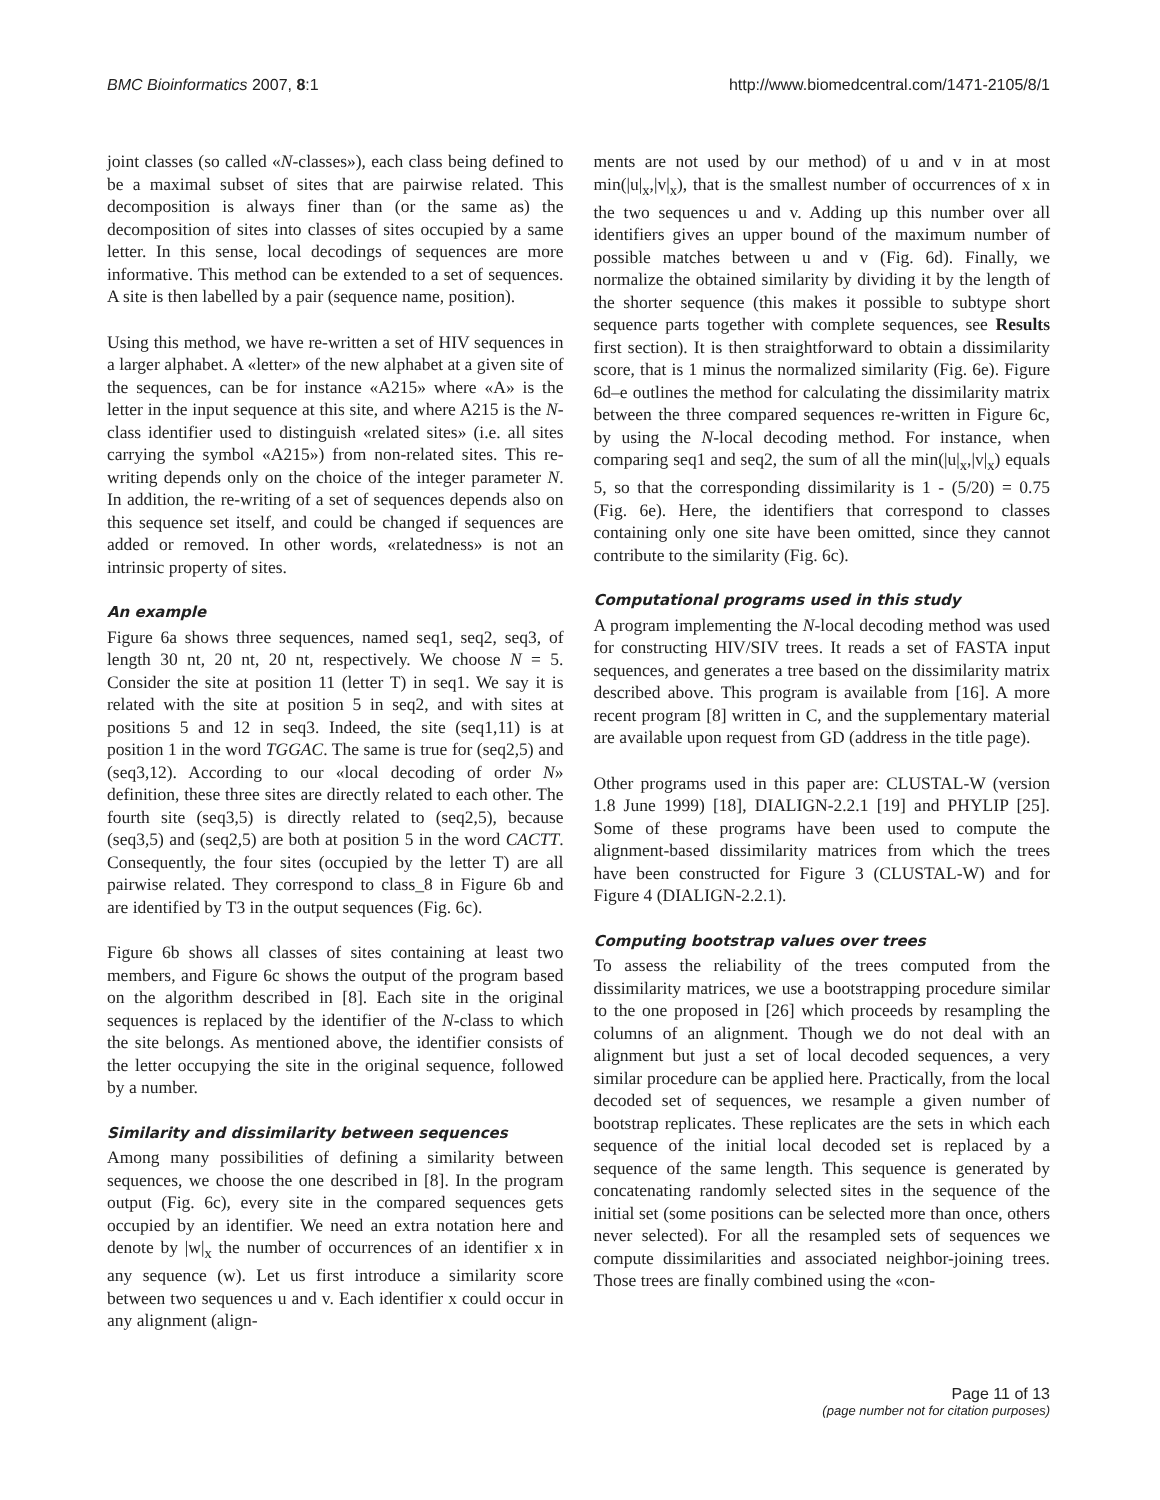BMC Bioinformatics 2007, 8:1 http://www.biomedcentral.com/1471-2105/8/1
joint classes (so called «N-classes»), each class being defined to be a maximal subset of sites that are pairwise related. This decomposition is always finer than (or the same as) the decomposition of sites into classes of sites occupied by a same letter. In this sense, local decodings of sequences are more informative. This method can be extended to a set of sequences. A site is then labelled by a pair (sequence name, position).
Using this method, we have re-written a set of HIV sequences in a larger alphabet. A «letter» of the new alphabet at a given site of the sequences, can be for instance «A215» where «A» is the letter in the input sequence at this site, and where A215 is the N-class identifier used to distinguish «related sites» (i.e. all sites carrying the symbol «A215») from non-related sites. This re-writing depends only on the choice of the integer parameter N. In addition, the re-writing of a set of sequences depends also on this sequence set itself, and could be changed if sequences are added or removed. In other words, «relatedness» is not an intrinsic property of sites.
An example
Figure 6a shows three sequences, named seq1, seq2, seq3, of length 30 nt, 20 nt, 20 nt, respectively. We choose N = 5. Consider the site at position 11 (letter T) in seq1. We say it is related with the site at position 5 in seq2, and with sites at positions 5 and 12 in seq3. Indeed, the site (seq1,11) is at position 1 in the word TGGAC. The same is true for (seq2,5) and (seq3,12). According to our «local decoding of order N» definition, these three sites are directly related to each other. The fourth site (seq3,5) is directly related to (seq2,5), because (seq3,5) and (seq2,5) are both at position 5 in the word CACTT. Consequently, the four sites (occupied by the letter T) are all pairwise related. They correspond to class_8 in Figure 6b and are identified by T3 in the output sequences (Fig. 6c).
Figure 6b shows all classes of sites containing at least two members, and Figure 6c shows the output of the program based on the algorithm described in [8]. Each site in the original sequences is replaced by the identifier of the N-class to which the site belongs. As mentioned above, the identifier consists of the letter occupying the site in the original sequence, followed by a number.
Similarity and dissimilarity between sequences
Among many possibilities of defining a similarity between sequences, we choose the one described in [8]. In the program output (Fig. 6c), every site in the compared sequences gets occupied by an identifier. We need an extra notation here and denote by |w|<sub>x</sub> the number of occurrences of an identifier x in any sequence (w). Let us first introduce a similarity score between two sequences u and v. Each identifier x could occur in any alignment (align-
ments are not used by our method) of u and v in at most min(|u|<sub>x</sub>,|v|<sub>x</sub>), that is the smallest number of occurrences of x in the two sequences u and v. Adding up this number over all identifiers gives an upper bound of the maximum number of possible matches between u and v (Fig. 6d). Finally, we normalize the obtained similarity by dividing it by the length of the shorter sequence (this makes it possible to subtype short sequence parts together with complete sequences, see Results first section). It is then straightforward to obtain a dissimilarity score, that is 1 minus the normalized similarity (Fig. 6e). Figure 6d–e outlines the method for calculating the dissimilarity matrix between the three compared sequences re-written in Figure 6c, by using the N-local decoding method. For instance, when comparing seq1 and seq2, the sum of all the min(|u|<sub>x</sub>,|v|<sub>x</sub>) equals 5, so that the corresponding dissimilarity is 1 - (5/20) = 0.75 (Fig. 6e). Here, the identifiers that correspond to classes containing only one site have been omitted, since they cannot contribute to the similarity (Fig. 6c).
Computational programs used in this study
A program implementing the N-local decoding method was used for constructing HIV/SIV trees. It reads a set of FASTA input sequences, and generates a tree based on the dissimilarity matrix described above. This program is available from [16]. A more recent program [8] written in C, and the supplementary material are available upon request from GD (address in the title page).
Other programs used in this paper are: CLUSTAL-W (version 1.8 June 1999) [18], DIALIGN-2.2.1 [19] and PHYLIP [25]. Some of these programs have been used to compute the alignment-based dissimilarity matrices from which the trees have been constructed for Figure 3 (CLUSTAL-W) and for Figure 4 (DIALIGN-2.2.1).
Computing bootstrap values over trees
To assess the reliability of the trees computed from the dissimilarity matrices, we use a bootstrapping procedure similar to the one proposed in [26] which proceeds by resampling the columns of an alignment. Though we do not deal with an alignment but just a set of local decoded sequences, a very similar procedure can be applied here. Practically, from the local decoded set of sequences, we resample a given number of bootstrap replicates. These replicates are the sets in which each sequence of the initial local decoded set is replaced by a sequence of the same length. This sequence is generated by concatenating randomly selected sites in the sequence of the initial set (some positions can be selected more than once, others never selected). For all the resampled sets of sequences we compute dissimilarities and associated neighbor-joining trees. Those trees are finally combined using the «con-
Page 11 of 13
(page number not for citation purposes)